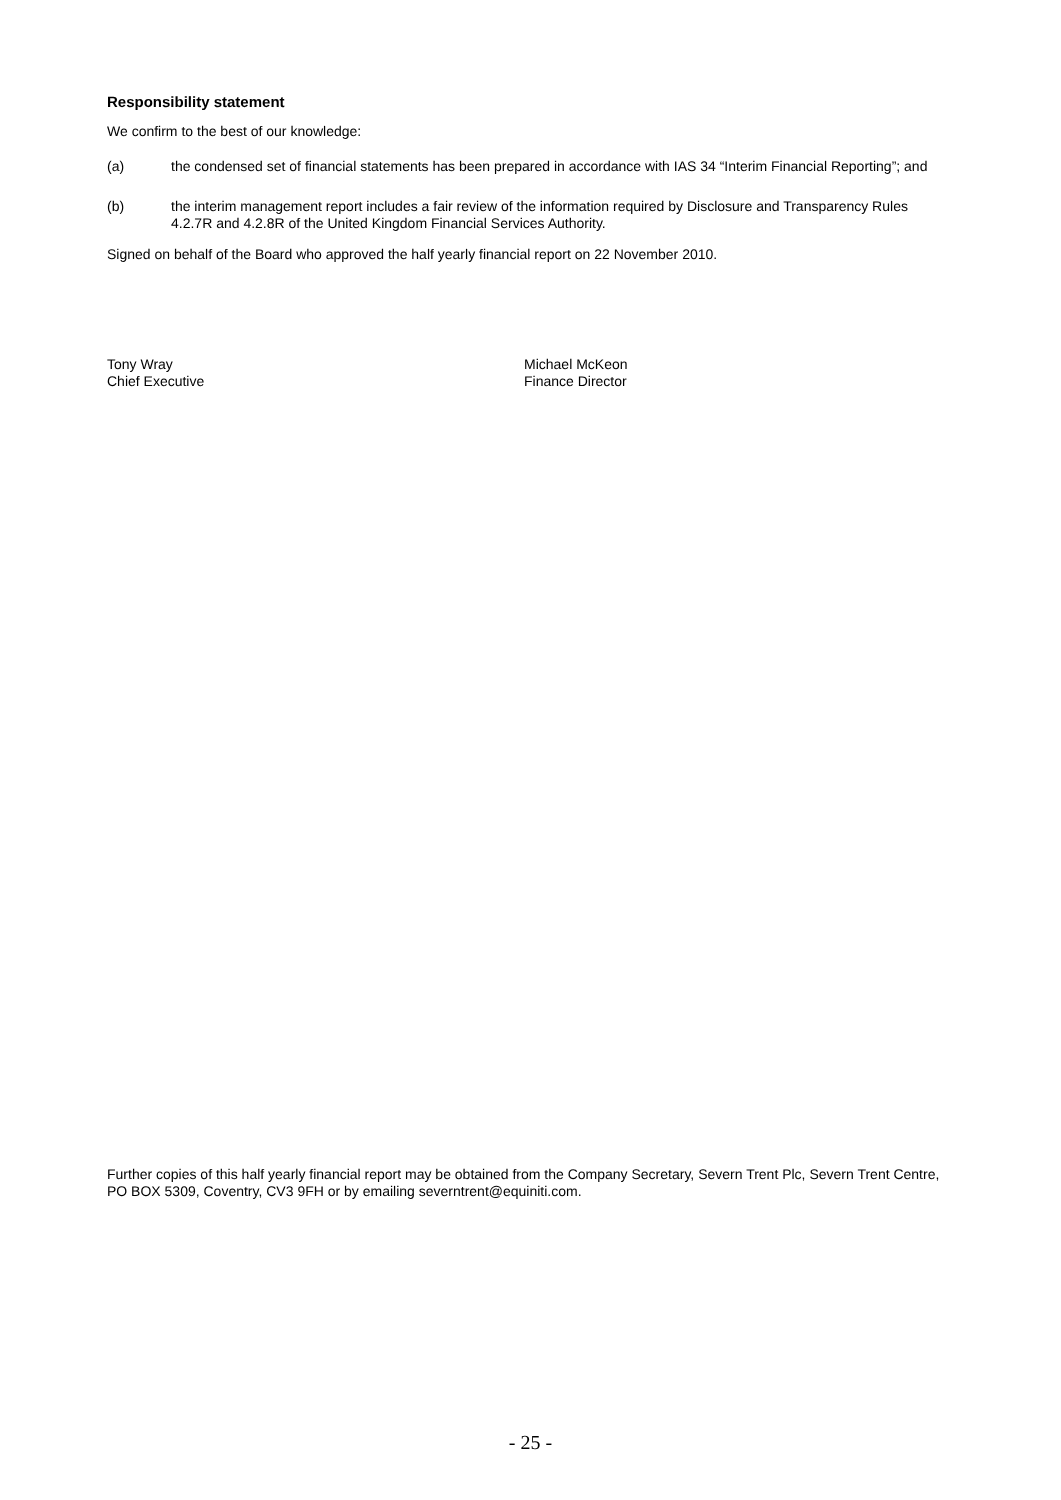Responsibility statement
We confirm to the best of our knowledge:
(a) the condensed set of financial statements has been prepared in accordance with IAS 34 “Interim Financial Reporting”; and
(b) the interim management report includes a fair review of the information required by Disclosure and Transparency Rules 4.2.7R and 4.2.8R of the United Kingdom Financial Services Authority.
Signed on behalf of the Board who approved the half yearly financial report on 22 November 2010.
Tony Wray
Chief Executive
Michael McKeon
Finance Director
Further copies of this half yearly financial report may be obtained from the Company Secretary, Severn Trent Plc, Severn Trent Centre, PO BOX 5309, Coventry, CV3 9FH or by emailing severntrent@equiniti.com.
- 25 -